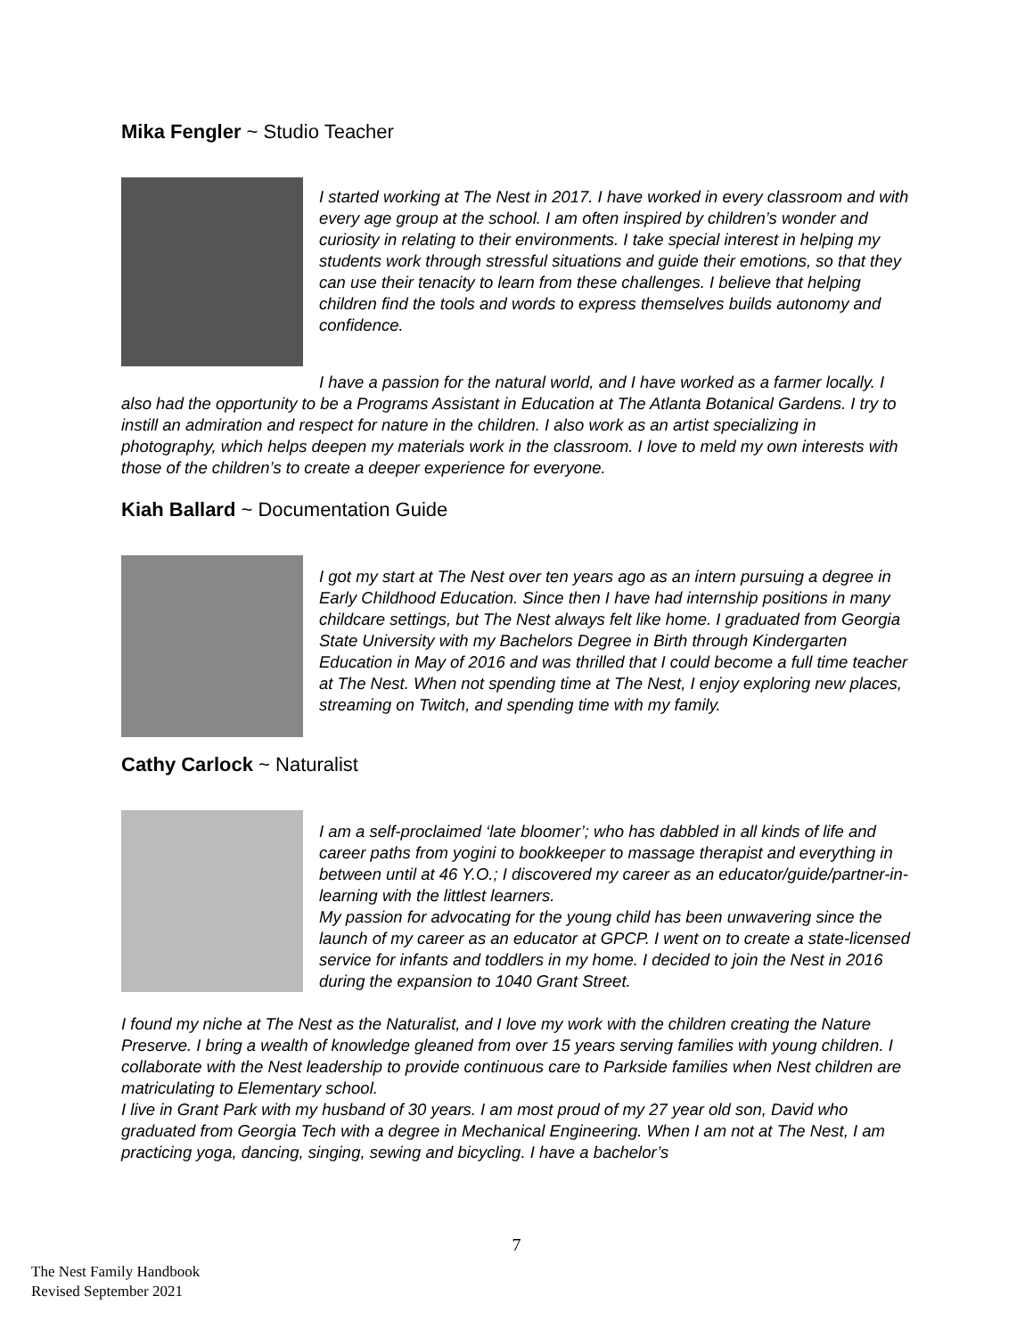Mika Fengler ~ Studio Teacher
I started working at The Nest in 2017. I have worked in every classroom and with every age group at the school. I am often inspired by children’s wonder and curiosity in relating to their environments. I take special interest in helping my students work through stressful situations and guide their emotions, so that they can use their tenacity to learn from these challenges. I believe that helping children find the tools and words to express themselves builds autonomy and confidence.
I have a passion for the natural world, and I have worked as a farmer locally. I also had the opportunity to be a Programs Assistant in Education at The Atlanta Botanical Gardens. I try to instill an admiration and respect for nature in the children. I also work as an artist specializing in photography, which helps deepen my materials work in the classroom. I love to meld my own interests with those of the children’s to create a deeper experience for everyone.
Kiah Ballard ~ Documentation Guide
I got my start at The Nest over ten years ago as an intern pursuing a degree in Early Childhood Education. Since then I have had internship positions in many childcare settings, but The Nest always felt like home. I graduated from Georgia State University with my Bachelors Degree in Birth through Kindergarten Education in May of 2016 and was thrilled that I could become a full time teacher at The Nest. When not spending time at The Nest, I enjoy exploring new places, streaming on Twitch, and spending time with my family.
Cathy Carlock ~ Naturalist
I am a self-proclaimed ‘late bloomer’; who has dabbled in all kinds of life and career paths from yogini to bookkeeper to massage therapist and everything in between until at 46 Y.O.; I discovered my career as an educator/guide/partner-in-learning with the littlest learners.
My passion for advocating for the young child has been unwavering since the launch of my career as an educator at GPCP. I went on to create a state-licensed service for infants and toddlers in my home. I decided to join the Nest in 2016 during the expansion to 1040 Grant Street.
I found my niche at The Nest as the Naturalist, and I love my work with the children creating the Nature Preserve. I bring a wealth of knowledge gleaned from over 15 years serving families with young children. I collaborate with the Nest leadership to provide continuous care to Parkside families when Nest children are matriculating to Elementary school.
I live in Grant Park with my husband of 30 years. I am most proud of my 27 year old son, David who graduated from Georgia Tech with a degree in Mechanical Engineering. When I am not at The Nest, I am practicing yoga, dancing, singing, sewing and bicycling. I have a bachelor’s
7
The Nest Family Handbook
Revised September 2021